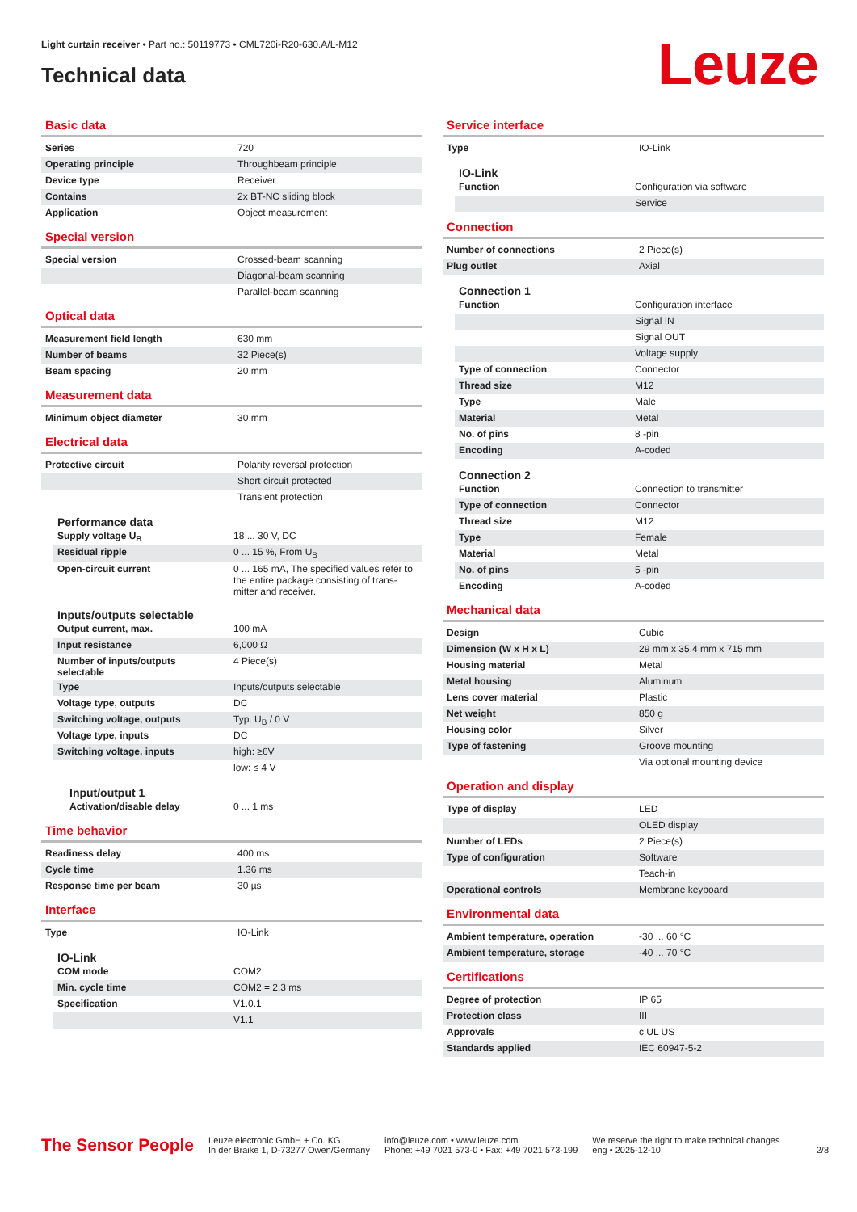Light curtain receiver • Part no.: 50119773 • CML720i-R20-630.A/L-M12
Technical data Leuze
Basic data
| Series | 720 |
| Operating principle | Throughbeam principle |
| Device type | Receiver |
| Contains | 2x BT-NC sliding block |
| Application | Object measurement |
Special version
| Special version | Crossed-beam scanning |
| | Diagonal-beam scanning |
| | Parallel-beam scanning |
Optical data
| Measurement field length | 630 mm |
| Number of beams | 32 Piece(s) |
| Beam spacing | 20 mm |
Measurement data
| Minimum object diameter | 30 mm |
Electrical data
| Protective circuit | Polarity reversal protection |
| | Short circuit protected |
| | Transient protection |
Performance data
| Supply voltage U<sub>B</sub> | 18 ... 30 V, DC |
| Residual ripple | 0 ... 15 %, From U<sub>B</sub> |
| Open-circuit current | 0 ... 165 mA, The specified values refer to the entire package consisting of trans-mitter and receiver. |
Inputs/outputs selectable
| Output current, max. | 100 mA |
| Input resistance | 6,000 Ω |
| Number of inputs/outputs selectable | 4 Piece(s) |
| Type | Inputs/outputs selectable |
| Voltage type, outputs | DC |
| Switching voltage, outputs | Typ. U<sub>B</sub> / 0 V |
| Voltage type, inputs | DC |
| Switching voltage, inputs | high: ≥6V |
| | low: ≤ 4 V |
Input/output 1
| Activation/disable delay | 0 ... 1 ms |
Time behavior
| Readiness delay | 400 ms |
| Cycle time | 1.36 ms |
| Response time per beam | 30 µs |
Interface
| Type | IO-Link |
IO-Link
| COM mode | COM2 |
| Min. cycle time | COM2 = 2.3 ms |
| Specification | V1.0.1 |
| | V1.1 |
Service interface
| Type | IO-Link |
IO-Link
| Function | Configuration via software |
| | Service |
Connection
| Number of connections | 2 Piece(s) |
| Plug outlet | Axial |
Connection 1
| Function | Configuration interface |
| | Signal IN |
| | Signal OUT |
| | Voltage supply |
| Type of connection | Connector |
| Thread size | M12 |
| Type | Male |
| Material | Metal |
| No. of pins | 8 -pin |
| Encoding | A-coded |
Connection 2
| Function | Connection to transmitter |
| Type of connection | Connector |
| Thread size | M12 |
| Type | Female |
| Material | Metal |
| No. of pins | 5 -pin |
| Encoding | A-coded |
Mechanical data
| Design | Cubic |
| Dimension (W x H x L) | 29 mm x 35.4 mm x 715 mm |
| Housing material | Metal |
| Metal housing | Aluminum |
| Lens cover material | Plastic |
| Net weight | 850 g |
| Housing color | Silver |
| Type of fastening | Groove mounting |
| | Via optional mounting device |
Operation and display
| Type of display | LED |
| | OLED display |
| Number of LEDs | 2 Piece(s) |
| Type of configuration | Software |
| | Teach-in |
| Operational controls | Membrane keyboard |
Environmental data
| Ambient temperature, operation | -30 ... 60 °C |
| Ambient temperature, storage | -40 ... 70 °C |
Certifications
| Degree of protection | IP 65 |
| Protection class | III |
| Approvals | c UL US |
| Standards applied | IEC 60947-5-2 |
The Sensor People
Leuze electronic GmbH + Co. KG
In der Braike 1, D-73277 Owen/Germany
info@leuze.com • www.leuze.com
Phone: +49 7021 573-0 • Fax: +49 7021 573-199
We reserve the right to make technical changes
eng • 2025-12-10
2/8